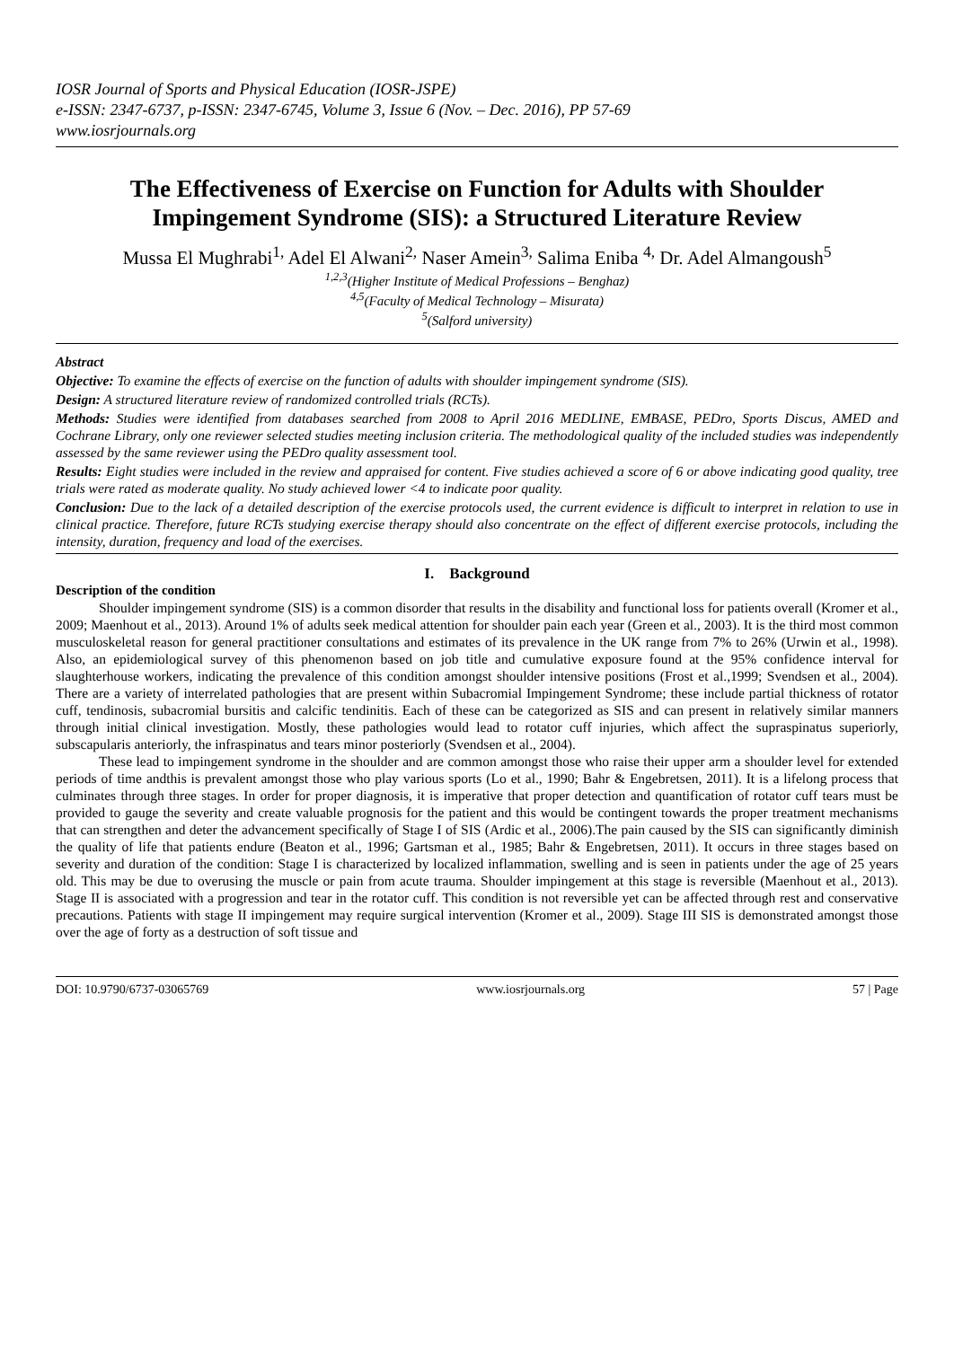IOSR Journal of Sports and Physical Education (IOSR-JSPE)
e-ISSN: 2347-6737, p-ISSN: 2347-6745, Volume 3, Issue 6 (Nov. – Dec. 2016), PP 57-69
www.iosrjournals.org
The Effectiveness of Exercise on Function for Adults with Shoulder Impingement Syndrome (SIS): a Structured Literature Review
Mussa El Mughrabi<sup>1,</sup> Adel El Alwani<sup>2,</sup> Naser Amein<sup>3,</sup> Salima Eniba <sup>4,</sup> Dr. Adel Almangoush<sup>5</sup>
<sup>1,2,3</sup>(Higher Institute of Medical Professions – Benghaz)
<sup>4,5</sup>(Faculty of Medical Technology – Misurata)
<sup>5</sup> (Salford university)
Abstract
Objective: To examine the effects of exercise on the function of adults with shoulder impingement syndrome (SIS).
Design: A structured literature review of randomized controlled trials (RCTs).
Methods: Studies were identified from databases searched from 2008 to April 2016 MEDLINE, EMBASE, PEDro, Sports Discus, AMED and Cochrane Library, only one reviewer selected studies meeting inclusion criteria. The methodological quality of the included studies was independently assessed by the same reviewer using the PEDro quality assessment tool.
Results: Eight studies were included in the review and appraised for content. Five studies achieved a score of 6 or above indicating good quality, tree trials were rated as moderate quality. No study achieved lower <4 to indicate poor quality.
Conclusion: Due to the lack of a detailed description of the exercise protocols used, the current evidence is difficult to interpret in relation to use in clinical practice. Therefore, future RCTs studying exercise therapy should also concentrate on the effect of different exercise protocols, including the intensity, duration, frequency and load of the exercises.
I. Background
Description of the condition
Shoulder impingement syndrome (SIS) is a common disorder that results in the disability and functional loss for patients overall (Kromer et al., 2009; Maenhout et al., 2013). Around 1% of adults seek medical attention for shoulder pain each year (Green et al., 2003). It is the third most common musculoskeletal reason for general practitioner consultations and estimates of its prevalence in the UK range from 7% to 26% (Urwin et al., 1998). Also, an epidemiological survey of this phenomenon based on job title and cumulative exposure found at the 95% confidence interval for slaughterhouse workers, indicating the prevalence of this condition amongst shoulder intensive positions (Frost et al.,1999; Svendsen et al., 2004). There are a variety of interrelated pathologies that are present within Subacromial Impingement Syndrome; these include partial thickness of rotator cuff, tendinosis, subacromial bursitis and calcific tendinitis. Each of these can be categorized as SIS and can present in relatively similar manners through initial clinical investigation. Mostly, these pathologies would lead to rotator cuff injuries, which affect the supraspinatus superiorly, subscapularis anteriorly, the infraspinatus and tears minor posteriorly (Svendsen et al., 2004).
These lead to impingement syndrome in the shoulder and are common amongst those who raise their upper arm a shoulder level for extended periods of time andthis is prevalent amongst those who play various sports (Lo et al., 1990; Bahr & Engebretsen, 2011). It is a lifelong process that culminates through three stages. In order for proper diagnosis, it is imperative that proper detection and quantification of rotator cuff tears must be provided to gauge the severity and create valuable prognosis for the patient and this would be contingent towards the proper treatment mechanisms that can strengthen and deter the advancement specifically of Stage I of SIS (Ardic et al., 2006).The pain caused by the SIS can significantly diminish the quality of life that patients endure (Beaton et al., 1996; Gartsman et al., 1985; Bahr & Engebretsen, 2011). It occurs in three stages based on severity and duration of the condition: Stage I is characterized by localized inflammation, swelling and is seen in patients under the age of 25 years old. This may be due to overusing the muscle or pain from acute trauma. Shoulder impingement at this stage is reversible (Maenhout et al., 2013). Stage II is associated with a progression and tear in the rotator cuff. This condition is not reversible yet can be affected through rest and conservative precautions. Patients with stage II impingement may require surgical intervention (Kromer et al., 2009). Stage III SIS is demonstrated amongst those over the age of forty as a destruction of soft tissue and
DOI: 10.9790/6737-03065769 www.iosrjournals.org 57 | Page